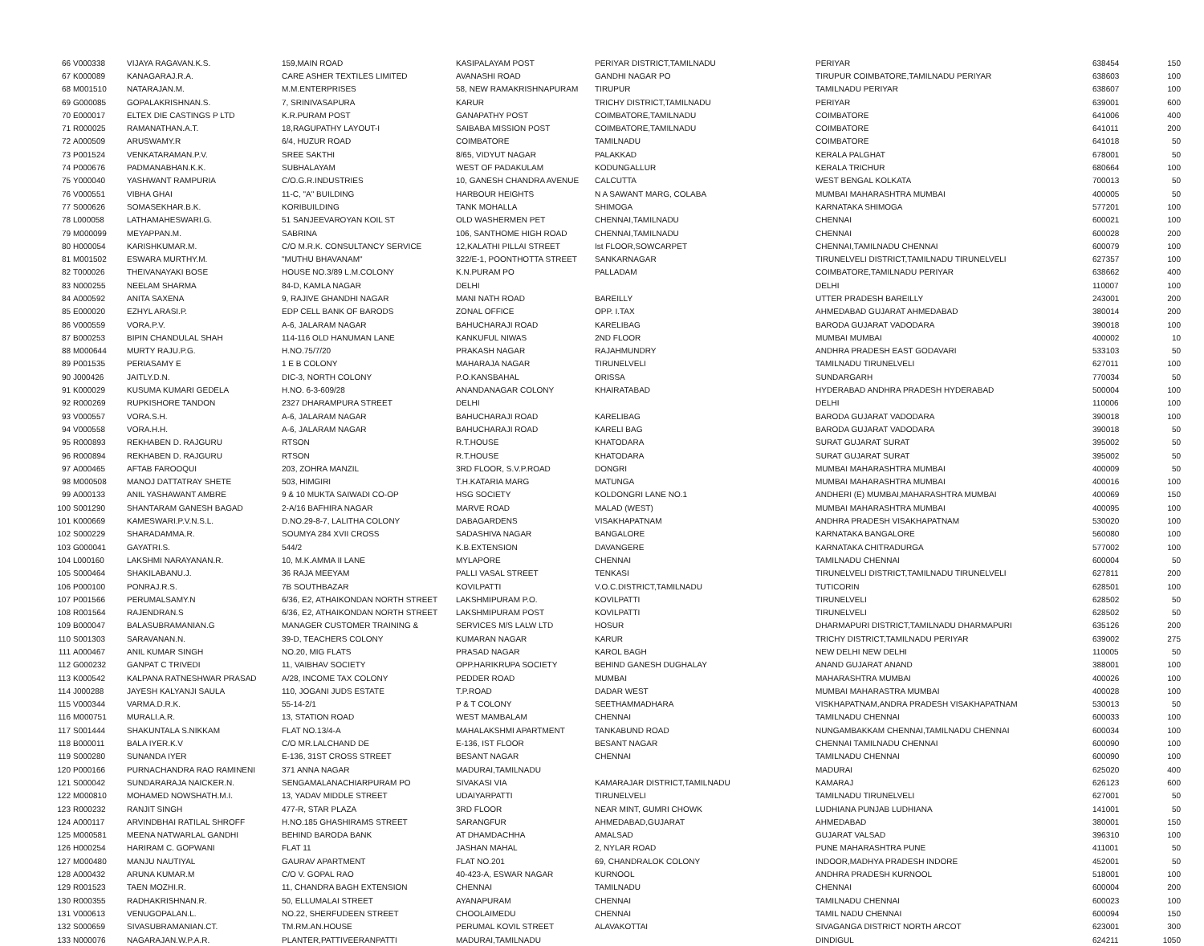| 66 | V000338 | VIJAYA RAGAVAN.K.S. | 159,MAIN ROAD | KASIPALAYAM POST | PERIYAR DISTRICT,TAMILNADU | PERIYAR | 638454 | 150 |
| 67 | K000089 | KANAGARAJ.R.A. | CARE ASHER TEXTILES LIMITED | AVANASHI ROAD | GANDHI NAGAR PO | TIRUPUR COIMBATORE,TAMILNADU PERIYAR | 638603 | 100 |
| 68 | M001510 | NATARAJAN.M. | M.M.ENTERPRISES | 58, NEW RAMAKRISHNAPURAM | TIRUPUR | TAMILNADU PERIYAR | 638607 | 100 |
| 69 | G000085 | GOPALAKRISHNAN.S. | 7, SRINIVASAPURA | KARUR | TRICHY DISTRICT,TAMILNADU | PERIYAR | 639001 | 600 |
| 70 | E000017 | ELTEX DIE CASTINGS P LTD | K.R.PURAM POST | GANAPATHY POST | COIMBATORE,TAMILNADU | COIMBATORE | 641006 | 400 |
| 71 | R000025 | RAMANATHAN.A.T. | 18,RAGUPATHY LAYOUT-I | SAIBABA MISSION POST | COIMBATORE,TAMILNADU | COIMBATORE | 641011 | 200 |
| 72 | A000509 | ARUSWAMY.R | 6/4, HUZUR ROAD | COIMBATORE | TAMILNADU | COIMBATORE | 641018 | 50 |
| 73 | P001524 | VENKATARAMAN.P.V. | SREE SAKTHI | 8/65, VIDYUT NAGAR | PALAKKAD | KERALA PALGHAT | 678001 | 50 |
| 74 | P000676 | PADMANABHAN.K.K. | SUBHALAYAM | WEST OF PADAKULAM | KODUNGALLUR | KERALA TRICHUR | 680664 | 100 |
| 75 | Y000040 | YASHWANT RAMPURIA | C/O.G.R.INDUSTRIES | 10, GANESH CHANDRA AVENUE | CALCUTTA | WEST BENGAL KOLKATA | 700013 | 50 |
| 76 | V000551 | VIBHA GHAI | 11-C, "A" BUILDING | HARBOUR HEIGHTS | N A SAWANT MARG, COLABA | MUMBAI MAHARASHTRA MUMBAI | 400005 | 50 |
| 77 | S000626 | SOMASEKHAR.B.K. | KORIBUILDING | TANK MOHALLA | SHIMOGA | KARNATAKA SHIMOGA | 577201 | 100 |
| 78 | L000058 | LATHAMAHESWARI.G. | 51 SANJEEVAROYAN KOIL ST | OLD WASHERMEN PET | CHENNAI,TAMILNADU | CHENNAI | 600021 | 100 |
| 79 | M000099 | MEYAPPAN.M. | SABRINA | 106, SANTHOME HIGH ROAD | CHENNAI,TAMILNADU | CHENNAI | 600028 | 200 |
| 80 | H000054 | KARISHKUMAR.M. | C/O M.R.K. CONSULTANCY SERVICE | 12,KALATHI PILLAI STREET | Ist FLOOR,SOWCARPET | CHENNAI,TAMILNADU CHENNAI | 600079 | 100 |
| 81 | M001502 | ESWARA MURTHY.M. | "MUTHU BHAVANAM" | 322/E-1, POONTHOTTA STREET | SANKARNAGAR | TIRUNELVELI DISTRICT,TAMILNADU TIRUNELVELI | 627357 | 100 |
| 82 | T000026 | THEIVANAYAKI BOSE | HOUSE NO.3/89 L.M.COLONY | K.N.PURAM PO | PALLADAM | COIMBATORE,TAMILNADU PERIYAR | 638662 | 400 |
| 83 | N000255 | NEELAM SHARMA | 84-D, KAMLA NAGAR | DELHI | | DELHI | 110007 | 100 |
| 84 | A000592 | ANITA SAXENA | 9, RAJIVE GHANDHI NAGAR | MANI NATH ROAD | BAREILLY | UTTER PRADESH BAREILLY | 243001 | 200 |
| 85 | E000020 | EZHYL ARASI.P. | EDP CELL BANK OF BARODS | ZONAL OFFICE | OPP. I.TAX | AHMEDABAD GUJARAT AHMEDABAD | 380014 | 200 |
| 86 | V000559 | VORA.P.V. | A-6, JALARAM NAGAR | BAHUCHARAJI ROAD | KARELIBAG | BARODA GUJARAT VADODARA | 390018 | 100 |
| 87 | B000253 | BIPIN CHANDULAL SHAH | 114-116 OLD HANUMAN LANE | KANKUFUL NIWAS | 2ND FLOOR | MUMBAI MUMBAI | 400002 | 10 |
| 88 | M000644 | MURTY RAJU.P.G. | H.NO.75/7/20 | PRAKASH NAGAR | RAJAHMUNDRY | ANDHRA PRADESH EAST GODAVARI | 533103 | 50 |
| 89 | P001535 | PERIASAMY E | 1 E B COLONY | MAHARAJA NAGAR | TIRUNELVELI | TAMILNADU TIRUNELVELI | 627011 | 100 |
| 90 | J000426 | JAITLY.D.N. | DIC-3, NORTH COLONY | P.O.KANSBAHAL | ORISSA | SUNDARGARH | 770034 | 50 |
| 91 | K000029 | KUSUMA KUMARI GEDELA | H.NO. 6-3-609/28 | ANANDANAGAR COLONY | KHAIRATABAD | HYDERABAD ANDHRA PRADESH HYDERABAD | 500004 | 100 |
| 92 | R000269 | RUPKISHORE TANDON | 2327 DHARAMPURA STREET | DELHI | | DELHI | 110006 | 100 |
| 93 | V000557 | VORA.S.H. | A-6, JALARAM NAGAR | BAHUCHARAJI ROAD | KARELIBAG | BARODA GUJARAT VADODARA | 390018 | 100 |
| 94 | V000558 | VORA.H.H. | A-6, JALARAM NAGAR | BAHUCHARAJI ROAD | KARELI BAG | BARODA GUJARAT VADODARA | 390018 | 50 |
| 95 | R000893 | REKHABEN D. RAJGURU | RTSON | R.T.HOUSE | KHATODARA | SURAT GUJARAT SURAT | 395002 | 50 |
| 96 | R000894 | REKHABEN D. RAJGURU | RTSON | R.T.HOUSE | KHATODARA | SURAT GUJARAT SURAT | 395002 | 50 |
| 97 | A000465 | AFTAB FAROOQUI | 203, ZOHRA MANZIL | 3RD FLOOR, S.V.P.ROAD | DONGRI | MUMBAI MAHARASHTRA MUMBAI | 400009 | 50 |
| 98 | M000508 | MANOJ DATTATRAY SHETE | 503, HIMGIRI | T.H.KATARIA MARG | MATUNGA | MUMBAI MAHARASHTRA MUMBAI | 400016 | 100 |
| 99 | A000133 | ANIL YASHAWANT AMBRE | 9 & 10 MUKTA SAIWADI CO-OP | HSG SOCIETY | KOLDONGRI LANE NO.1 | ANDHERI (E) MUMBAI,MAHARASHTRA MUMBAI | 400069 | 150 |
| 100 | S001290 | SHANTARAM GANESH BAGAD | 2-A/16 BAFHIRA NAGAR | MARVE ROAD | MALAD (WEST) | MUMBAI MAHARASHTRA MUMBAI | 400095 | 100 |
| 101 | K000669 | KAMESWARI.P.V.N.S.L. | D.NO.29-8-7, LALITHA COLONY | DABAGARDENS | VISAKHAPATNAM | ANDHRA PRADESH VISAKHAPATNAM | 530020 | 100 |
| 102 | S000229 | SHARADAMMA.R. | SOUMYA 284 XVII CROSS | SADASHIVA NAGAR | BANGALORE | KARNATAKA BANGALORE | 560080 | 100 |
| 103 | G000041 | GAYATRI.S. | 544/2 | K.B.EXTENSION | DAVANGERE | KARNATAKA CHITRADURGA | 577002 | 100 |
| 104 | L000160 | LAKSHMI NARAYANAN.R. | 10, M.K.AMMA II LANE | MYLAPORE | CHENNAI | TAMILNADU CHENNAI | 600004 | 50 |
| 105 | S000464 | SHAKILABANU.J. | 36 RAJA MEEYAM | PALLI VASAL STREET | TENKASI | TIRUNELVELI DISTRICT,TAMILNADU TIRUNELVELI | 627811 | 200 |
| 106 | P000100 | PONRAJ.R.S. | 7B SOUTHBAZAR | KOVILPATTI | V.O.C.DISTRICT,TAMILNADU | TUTICORIN | 628501 | 100 |
| 107 | P001566 | PERUMALSAMY.N | 6/36, E2, ATHAIKONDAN NORTH STREET | LAKSHMIPURAM P.O. | KOVILPATTI | TIRUNELVELI | 628502 | 50 |
| 108 | R001564 | RAJENDRAN.S | 6/36, E2, ATHAIKONDAN NORTH STREET | LAKSHMIPURAM POST | KOVILPATTI | TIRUNELVELI | 628502 | 50 |
| 109 | B000047 | BALASUBRAMANIAN.G | MANAGER CUSTOMER TRAINING & | SERVICES M/S LALW LTD | HOSUR | DHARMAPURI DISTRICT,TAMILNADU DHARMAPURI | 635126 | 200 |
| 110 | S001303 | SARAVANAN.N. | 39-D, TEACHERS COLONY | KUMARAN NAGAR | KARUR | TRICHY DISTRICT,TAMILNADU PERIYAR | 639002 | 275 |
| 111 | A000467 | ANIL KUMAR SINGH | NO.20, MIG FLATS | PRASAD NAGAR | KAROL BAGH | NEW DELHI NEW DELHI | 110005 | 50 |
| 112 | G000232 | GANPAT C TRIVEDI | 11, VAIBHAV SOCIETY | OPP.HARIKRUPA SOCIETY | BEHIND GANESH DUGHALAY | ANAND GUJARAT ANAND | 388001 | 100 |
| 113 | K000542 | KALPANA RATNESHWAR PRASAD | A/28, INCOME TAX COLONY | PEDDER ROAD | MUMBAI | MAHARASHTRA MUMBAI | 400026 | 100 |
| 114 | J000288 | JAYESH KALYANJI SAULA | 110, JOGANI JUDS ESTATE | T.P.ROAD | DADAR WEST | MUMBAI MAHARASTRA MUMBAI | 400028 | 100 |
| 115 | V000344 | VARMA.D.R.K. | 55-14-2/1 | P & T COLONY | SEETHAMMADHARA | VISKHAPATNAM,ANDRA PRADESH VISAKHAPATNAM | 530013 | 50 |
| 116 | M000751 | MURALI.A.R. | 13, STATION ROAD | WEST MAMBALAM | CHENNAI | TAMILNADU CHENNAI | 600033 | 100 |
| 117 | S001444 | SHAKUNTALA S.NIKKAM | FLAT NO.13/4-A | MAHALAKSHMI APARTMENT | TANKABUND ROAD | NUNGAMBAKKAM CHENNAI,TAMILNADU CHENNAI | 600034 | 100 |
| 118 | B000011 | BALA IYER.K.V | C/O MR.LALCHAND DE | E-136, IST FLOOR | BESANT NAGAR | CHENNAI TAMILNADU CHENNAI | 600090 | 100 |
| 119 | S000280 | SUNANDA IYER | E-136, 31ST CROSS STREET | BESANT NAGAR | CHENNAI | TAMILNADU CHENNAI | 600090 | 100 |
| 120 | P000166 | PURNACHANDRA RAO RAMINENI | 371 ANNA NAGAR | MADURAI,TAMILNADU | | MADURAI | 625020 | 400 |
| 121 | S000042 | SUNDARARAJA NAICKER.N. | SENGAMALANACHIARPURAM PO | SIVAKASI VIA | KAMARAJAR DISTRICT,TAMILNADU | KAMARAJ | 626123 | 600 |
| 122 | M000810 | MOHAMED NOWSHATH.M.I. | 13, YADAV MIDDLE STREET | UDAIYARPATTI | TIRUNELVELI | TAMILNADU TIRUNELVELI | 627001 | 50 |
| 123 | R000232 | RANJIT SINGH | 477-R, STAR PLAZA | 3RD FLOOR | NEAR MINT, GUMRI CHOWK | LUDHIANA PUNJAB LUDHIANA | 141001 | 50 |
| 124 | A000117 | ARVINDBHAI RATILAL SHROFF | H.NO.185 GHASHIRAMS STREET | SARANGFUR | AHMEDABAD,GUJARAT | AHMEDABAD | 380001 | 150 |
| 125 | M000581 | MEENA NATWARLAL GANDHI | BEHIND BARODA BANK | AT DHAMDACHHA | AMALSAD | GUJARAT VALSAD | 396310 | 100 |
| 126 | H000254 | HARIRAM C. GOPWANI | FLAT 11 | JASHAN MAHAL | 2, NYLAR ROAD | PUNE MAHARASHTRA PUNE | 411001 | 50 |
| 127 | M000480 | MANJU NAUTIYAL | GAURAV APARTMENT | FLAT NO.201 | 69, CHANDRALOK COLONY | INDOOR,MADHYA PRADESH INDORE | 452001 | 50 |
| 128 | A000432 | ARUNA KUMAR.M | C/O V. GOPAL RAO | 40-423-A, ESWAR NAGAR | KURNOOL | ANDHRA PRADESH KURNOOL | 518001 | 100 |
| 129 | R001523 | TAEN MOZHI.R. | 11, CHANDRA BAGH EXTENSION | CHENNAI | TAMILNADU | CHENNAI | 600004 | 200 |
| 130 | R000355 | RADHAKRISHNAN.R. | 50, ELLUMALAI STREET | AYANAPURAM | CHENNAI | TAMILNADU CHENNAI | 600023 | 100 |
| 131 | V000613 | VENUGOPALAN.L. | NO.22, SHERFUDEEN STREET | CHOOLAIMEDU | CHENNAI | TAMIL NADU CHENNAI | 600094 | 150 |
| 132 | S000659 | SIVASUBRAMANIAN.CT. | TM.RM.AN.HOUSE | PERUMAL KOVIL STREET | ALAVAKOTTAI | SIVAGANGA DISTRICT NORTH ARCOT | 623001 | 300 |
| 133 | N000076 | NAGARAJAN.W.P.A.R. | PLANTER,PATTIVEERANPATTI | MADURAI,TAMILNADU | | DINDIGUL | 624211 | 1050 |